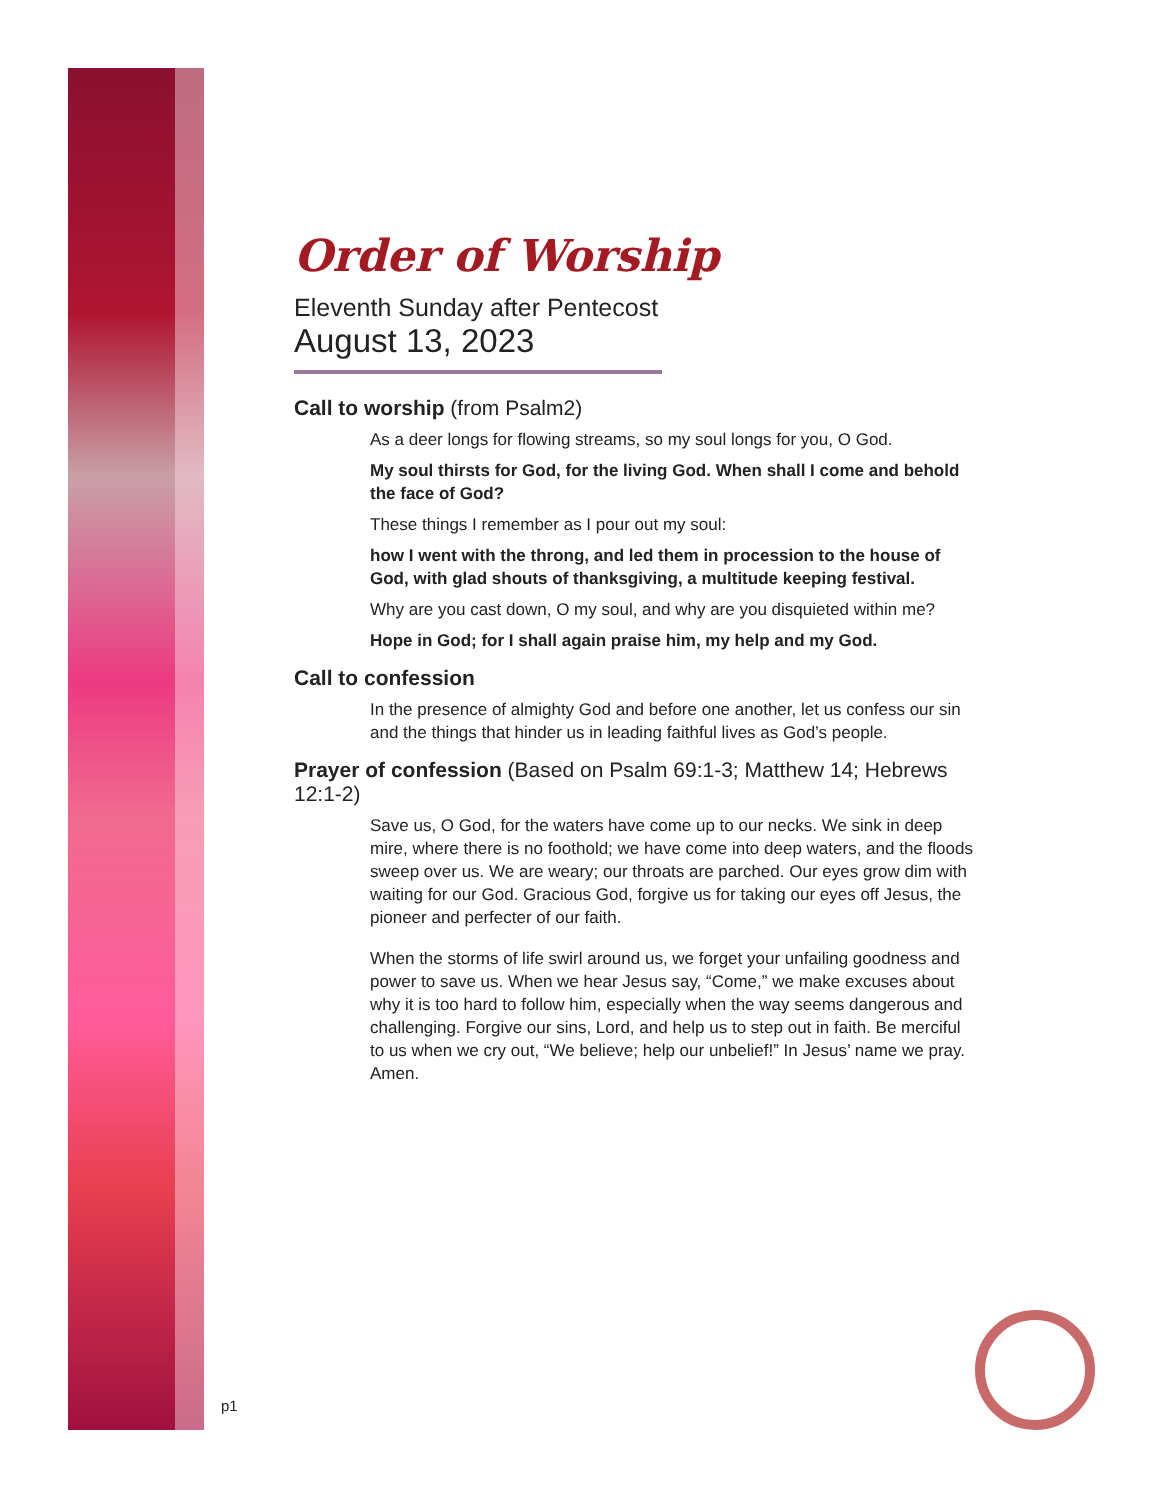Order of Worship
Eleventh Sunday after Pentecost
August 13, 2023
Call to worship (from Psalm2)
As a deer longs for flowing streams, so my soul longs for you, O God.
My soul thirsts for God, for the living God. When shall I come and behold the face of God?
These things I remember as I pour out my soul:
how I went with the throng, and led them in procession to the house of God, with glad shouts of thanksgiving, a multitude keeping festival.
Why are you cast down, O my soul, and why are you disquieted within me?
Hope in God; for I shall again praise him, my help and my God.
Call to confession
In the presence of almighty God and before one another, let us confess our sin and the things that hinder us in leading faithful lives as God’s people.
Prayer of confession (Based on Psalm 69:1-3; Matthew 14; Hebrews 12:1-2)
Save us, O God, for the waters have come up to our necks. We sink in deep mire, where there is no foothold; we have come into deep waters, and the floods sweep over us. We are weary; our throats are parched. Our eyes grow dim with waiting for our God. Gracious God, forgive us for taking our eyes off Jesus, the pioneer and perfecter of our faith.
When the storms of life swirl around us, we forget your unfailing goodness and power to save us. When we hear Jesus say, “Come,” we make excuses about why it is too hard to follow him, especially when the way seems dangerous and challenging. Forgive our sins, Lord, and help us to step out in faith. Be merciful to us when we cry out, “We believe; help our unbelief!” In Jesus’ name we pray. Amen.
p1